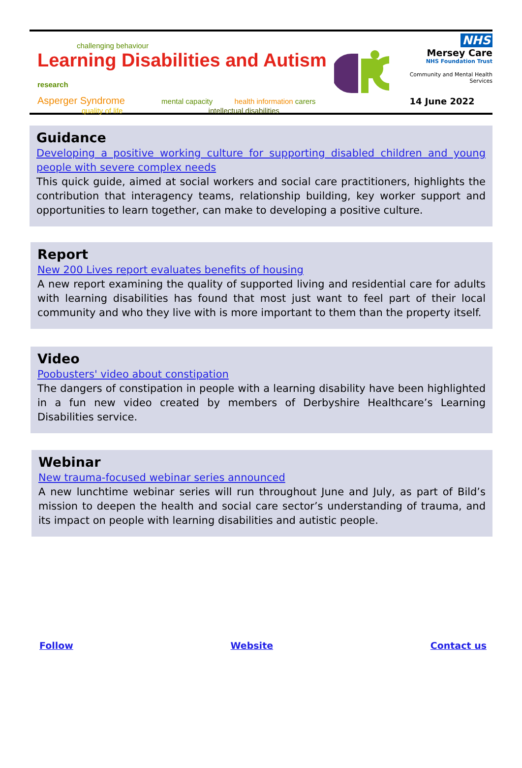challenging behaviour
Learning Disabilities and Autism research
Asperger Syndrome mental capacity health information carers
quality of life intellectual disabilities
NHS
Mersey Care
NHS Foundation Trust
Community and Mental Health Services
14 June 2022
Guidance
Developing a positive working culture for supporting disabled children and young people with severe complex needs
This quick guide, aimed at social workers and social care practitioners, highlights the contribution that interagency teams, relationship building, key worker support and opportunities to learn together, can make to developing a positive culture.
Report
New 200 Lives report evaluates benefits of housing
A new report examining the quality of supported living and residential care for adults with learning disabilities has found that most just want to feel part of their local community and who they live with is more important to them than the property itself.
Video
Poobusters' video about constipation
The dangers of constipation in people with a learning disability have been highlighted in a fun new video created by members of Derbyshire Healthcare’s Learning Disabilities service.
Webinar
New trauma-focused webinar series announced
A new lunchtime webinar series will run throughout June and July, as part of Bild’s mission to deepen the health and social care sector’s understanding of trauma, and its impact on people with learning disabilities and autistic people.
Follow Website Contact us